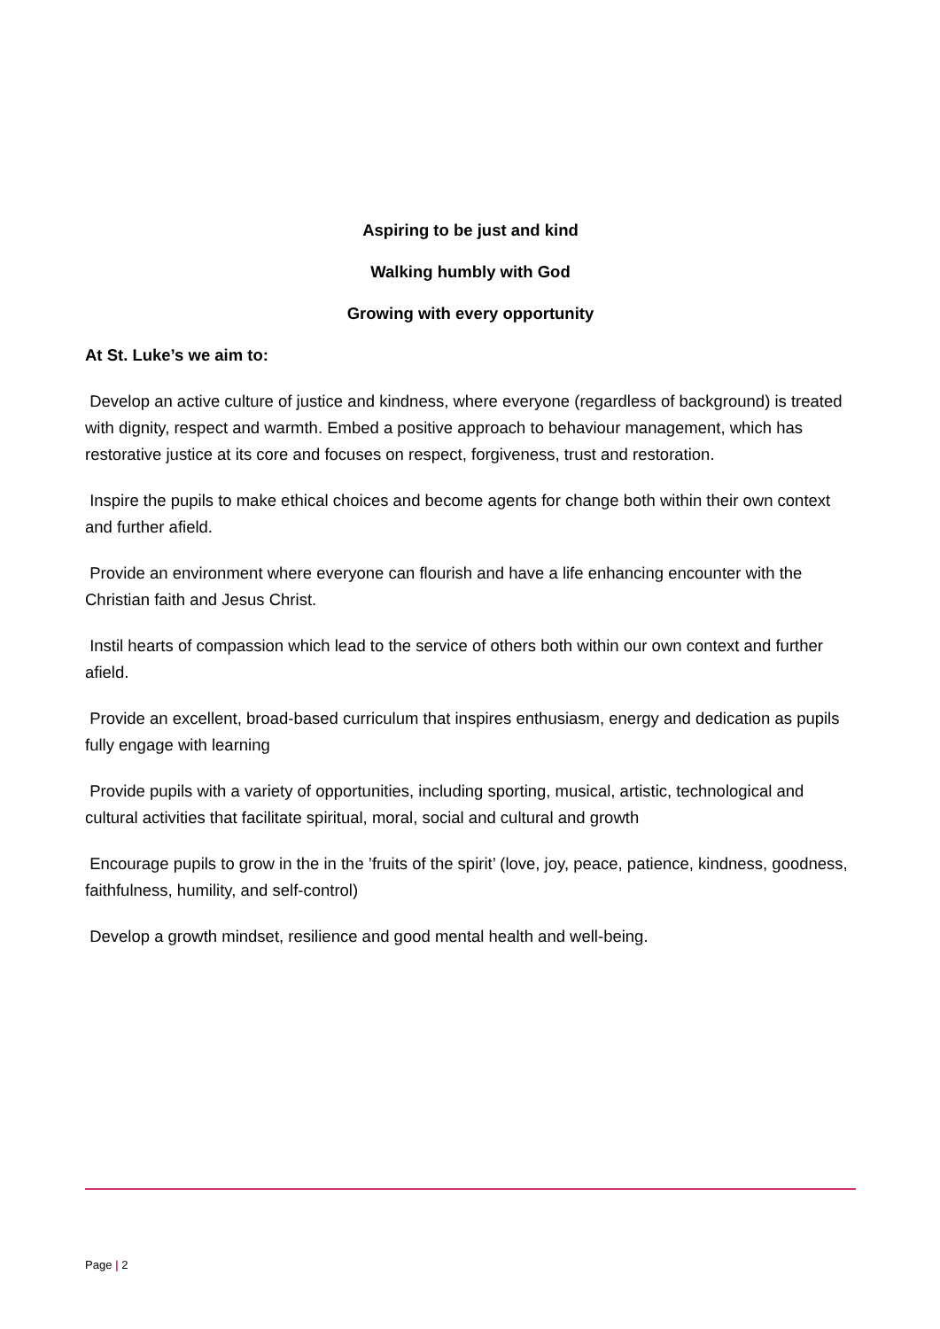Aspiring to be just and kind
Walking humbly with God
Growing with every opportunity
At St. Luke’s we aim to:
Develop an active culture of justice and kindness, where everyone (regardless of background) is treated with dignity, respect and warmth. Embed a positive approach to behaviour management, which has restorative justice at its core and focuses on respect, forgiveness, trust and restoration.
Inspire the pupils to make ethical choices and become agents for change both within their own context and further afield.
Provide an environment where everyone can flourish and have a life enhancing encounter with the Christian faith and Jesus Christ.
Instil hearts of compassion which lead to the service of others both within our own context and further afield.
Provide an excellent, broad-based curriculum that inspires enthusiasm, energy and dedication as pupils fully engage with learning
Provide pupils with a variety of opportunities, including sporting, musical, artistic, technological and cultural activities that facilitate spiritual, moral, social and cultural and growth
Encourage pupils to grow in the in the ’fruits of the spirit’ (love, joy, peace, patience, kindness, goodness, faithfulness, humility, and self-control)
Develop a growth mindset, resilience and good mental health and well-being.
Page | 2